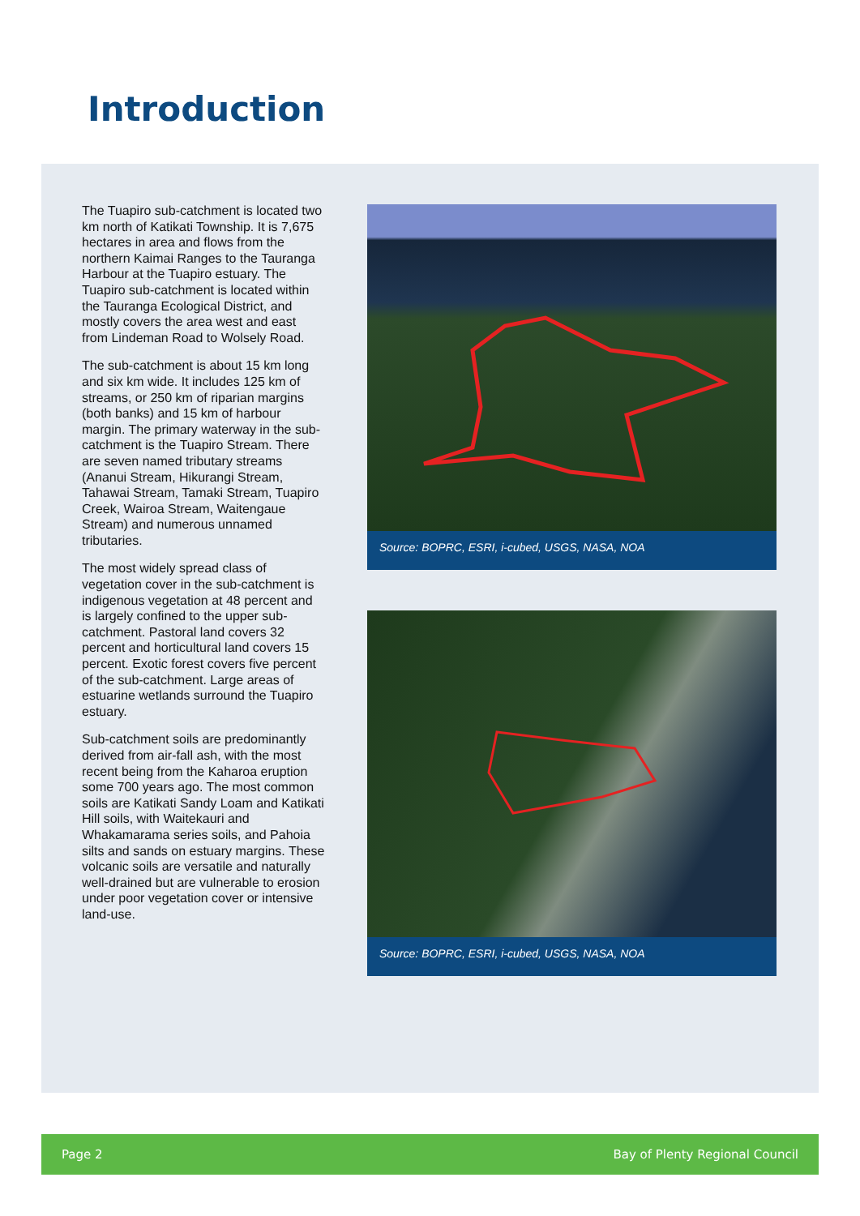Introduction
The Tuapiro sub-catchment is located two km north of Katikati Township. It is 7,675 hectares in area and flows from the northern Kaimai Ranges to the Tauranga Harbour at the Tuapiro estuary. The Tuapiro sub-catchment is located within the Tauranga Ecological District, and mostly covers the area west and east from Lindeman Road to Wolsely Road.
The sub-catchment is about 15 km long and six km wide. It includes 125 km of streams, or 250 km of riparian margins (both banks) and 15 km of harbour margin. The primary waterway in the sub-catchment is the Tuapiro Stream. There are seven named tributary streams (Ananui Stream, Hikurangi Stream, Tahawai Stream, Tamaki Stream, Tuapiro Creek, Wairoa Stream, Waitengaue Stream) and numerous unnamed tributaries.
The most widely spread class of vegetation cover in the sub-catchment is indigenous vegetation at 48 percent and is largely confined to the upper sub-catchment. Pastoral land covers 32 percent and horticultural land covers 15 percent. Exotic forest covers five percent of the sub-catchment. Large areas of estuarine wetlands surround the Tuapiro estuary.
Sub-catchment soils are predominantly derived from air-fall ash, with the most recent being from the Kaharoa eruption some 700 years ago. The most common soils are Katikati Sandy Loam and Katikati Hill soils, with Waitekauri and Whakamarama series soils, and Pahoia silts and sands on estuary margins. These volcanic soils are versatile and naturally well-drained but are vulnerable to erosion under poor vegetation cover or intensive land-use.
Source: BOPRC, ESRI, i-cubed, USGS, NASA, NOA
Source: BOPRC, ESRI, i-cubed, USGS, NASA, NOA
Page 2 Bay of Plenty Regional Council